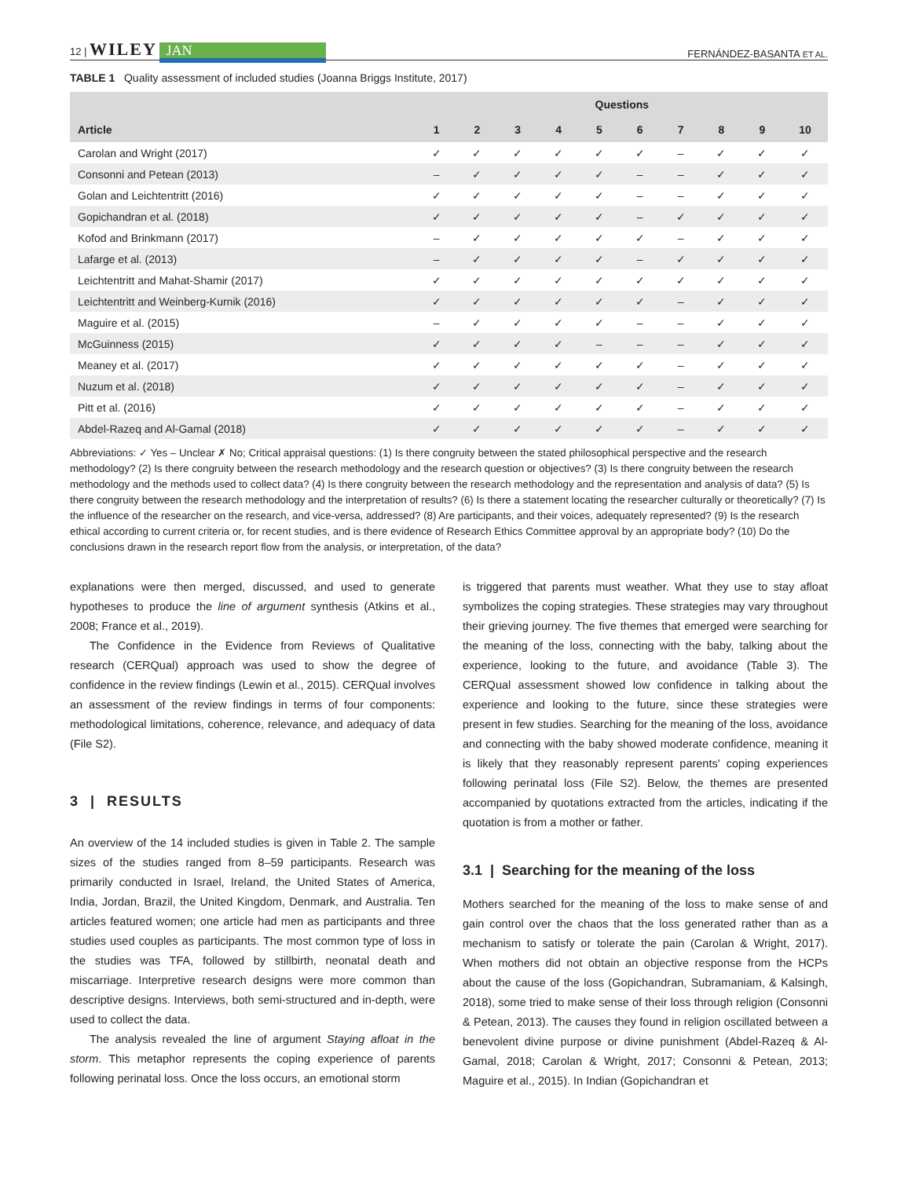12 | WILEY JAN
FERNÁNDEZ-BASANTA ET AL.
TABLE 1 Quality assessment of included studies (Joanna Briggs Institute, 2017)
| | Questions | | | | | | | | | |
| --- | --- | --- | --- | --- | --- | --- | --- | --- | --- | --- |
| Article | 1 | 2 | 3 | 4 | 5 | 6 | 7 | 8 | 9 | 10 |
| Carolan and Wright (2017) | ✓ | ✓ | ✓ | ✓ | ✓ | ✓ | – | ✓ | ✓ | ✓ |
| Consonni and Petean (2013) | – | ✓ | ✓ | ✓ | ✓ | – | – | ✓ | ✓ | ✓ |
| Golan and Leichtentritt (2016) | ✓ | ✓ | ✓ | ✓ | ✓ | – | – | ✓ | ✓ | ✓ |
| Gopichandran et al. (2018) | ✓ | ✓ | ✓ | ✓ | ✓ | – | ✓ | ✓ | ✓ | ✓ |
| Kofod and Brinkmann (2017) | – | ✓ | ✓ | ✓ | ✓ | ✓ | – | ✓ | ✓ | ✓ |
| Lafarge et al. (2013) | – | ✓ | ✓ | ✓ | ✓ | – | ✓ | ✓ | ✓ | ✓ |
| Leichtentritt and Mahat-Shamir (2017) | ✓ | ✓ | ✓ | ✓ | ✓ | ✓ | ✓ | ✓ | ✓ | ✓ |
| Leichtentritt and Weinberg-Kurnik (2016) | ✓ | ✓ | ✓ | ✓ | ✓ | ✓ | – | ✓ | ✓ | ✓ |
| Maguire et al. (2015) | – | ✓ | ✓ | ✓ | ✓ | – | – | ✓ | ✓ | ✓ |
| McGuinness (2015) | ✓ | ✓ | ✓ | ✓ | – | – | – | ✓ | ✓ | ✓ |
| Meaney et al. (2017) | ✓ | ✓ | ✓ | ✓ | ✓ | ✓ | – | ✓ | ✓ | ✓ |
| Nuzum et al. (2018) | ✓ | ✓ | ✓ | ✓ | ✓ | ✓ | – | ✓ | ✓ | ✓ |
| Pitt et al. (2016) | ✓ | ✓ | ✓ | ✓ | ✓ | ✓ | – | ✓ | ✓ | ✓ |
| Abdel-Razeq and Al-Gamal (2018) | ✓ | ✓ | ✓ | ✓ | ✓ | ✓ | – | ✓ | ✓ | ✓ |
Abbreviations: ✓ Yes – Unclear ✗ No; Critical appraisal questions: (1) Is there congruity between the stated philosophical perspective and the research methodology? (2) Is there congruity between the research methodology and the research question or objectives? (3) Is there congruity between the research methodology and the methods used to collect data? (4) Is there congruity between the research methodology and the representation and analysis of data? (5) Is there congruity between the research methodology and the interpretation of results? (6) Is there a statement locating the researcher culturally or theoretically? (7) Is the influence of the researcher on the research, and vice-versa, addressed? (8) Are participants, and their voices, adequately represented? (9) Is the research ethical according to current criteria or, for recent studies, and is there evidence of Research Ethics Committee approval by an appropriate body? (10) Do the conclusions drawn in the research report flow from the analysis, or interpretation, of the data?
explanations were then merged, discussed, and used to generate hypotheses to produce the line of argument synthesis (Atkins et al., 2008; France et al., 2019).
The Confidence in the Evidence from Reviews of Qualitative research (CERQual) approach was used to show the degree of confidence in the review findings (Lewin et al., 2015). CERQual involves an assessment of the review findings in terms of four components: methodological limitations, coherence, relevance, and adequacy of data (File S2).
3 | RESULTS
An overview of the 14 included studies is given in Table 2. The sample sizes of the studies ranged from 8–59 participants. Research was primarily conducted in Israel, Ireland, the United States of America, India, Jordan, Brazil, the United Kingdom, Denmark, and Australia. Ten articles featured women; one article had men as participants and three studies used couples as participants. The most common type of loss in the studies was TFA, followed by stillbirth, neonatal death and miscarriage. Interpretive research designs were more common than descriptive designs. Interviews, both semi-structured and in-depth, were used to collect the data.
The analysis revealed the line of argument Staying afloat in the storm. This metaphor represents the coping experience of parents following perinatal loss. Once the loss occurs, an emotional storm
is triggered that parents must weather. What they use to stay afloat symbolizes the coping strategies. These strategies may vary throughout their grieving journey. The five themes that emerged were searching for the meaning of the loss, connecting with the baby, talking about the experience, looking to the future, and avoidance (Table 3). The CERQual assessment showed low confidence in talking about the experience and looking to the future, since these strategies were present in few studies. Searching for the meaning of the loss, avoidance and connecting with the baby showed moderate confidence, meaning it is likely that they reasonably represent parents' coping experiences following perinatal loss (File S2). Below, the themes are presented accompanied by quotations extracted from the articles, indicating if the quotation is from a mother or father.
3.1 | Searching for the meaning of the loss
Mothers searched for the meaning of the loss to make sense of and gain control over the chaos that the loss generated rather than as a mechanism to satisfy or tolerate the pain (Carolan & Wright, 2017). When mothers did not obtain an objective response from the HCPs about the cause of the loss (Gopichandran, Subramaniam, & Kalsingh, 2018), some tried to make sense of their loss through religion (Consonni & Petean, 2013). The causes they found in religion oscillated between a benevolent divine purpose or divine punishment (Abdel-Razeq & Al-Gamal, 2018; Carolan & Wright, 2017; Consonni & Petean, 2013; Maguire et al., 2015). In Indian (Gopichandran et